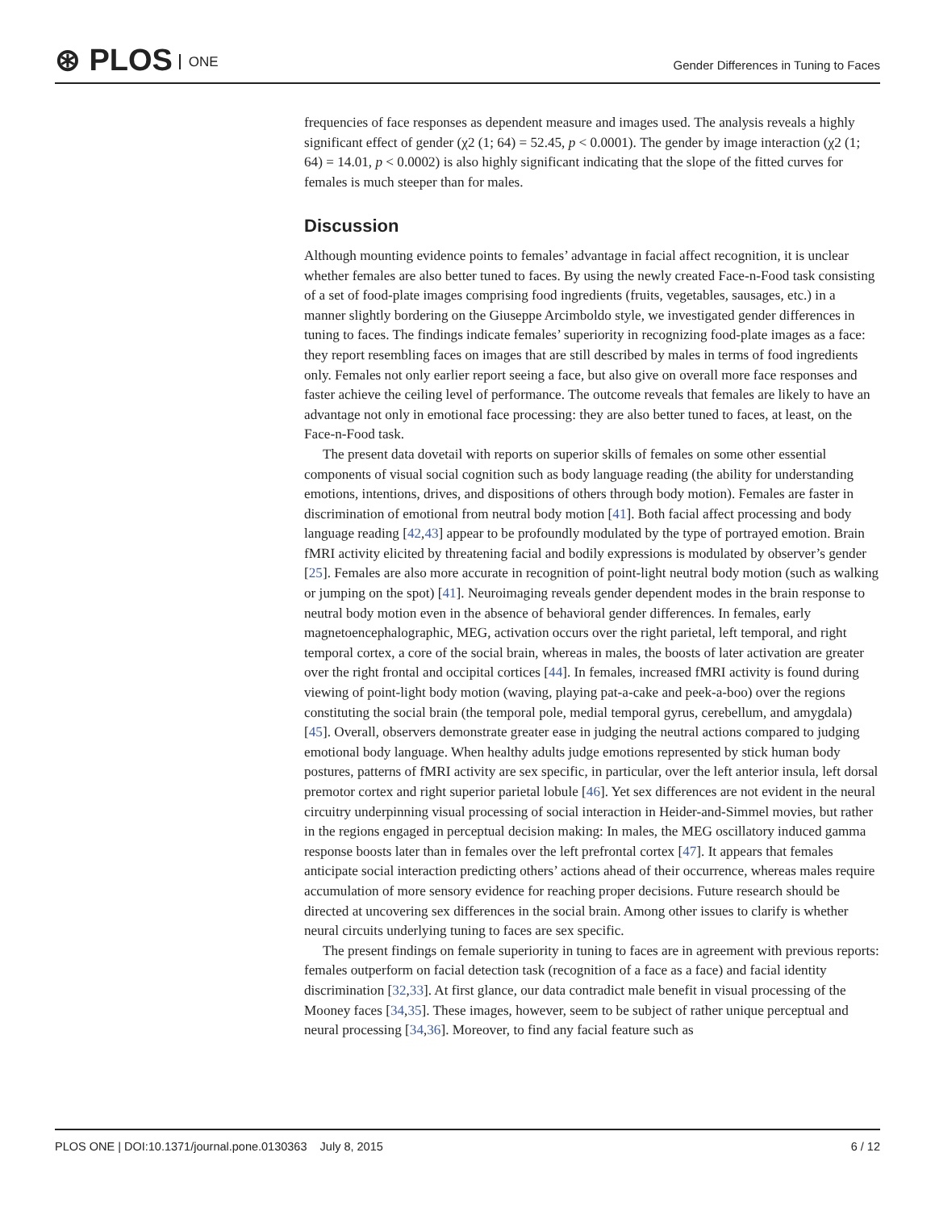⊛ PLOS ONE
Gender Differences in Tuning to Faces
frequencies of face responses as dependent measure and images used. The analysis reveals a highly significant effect of gender (χ2 (1; 64) = 52.45, p < 0.0001). The gender by image interaction (χ2 (1; 64) = 14.01, p < 0.0002) is also highly significant indicating that the slope of the fitted curves for females is much steeper than for males.
Discussion
Although mounting evidence points to females’ advantage in facial affect recognition, it is unclear whether females are also better tuned to faces. By using the newly created Face-n-Food task consisting of a set of food-plate images comprising food ingredients (fruits, vegetables, sausages, etc.) in a manner slightly bordering on the Giuseppe Arcimboldo style, we investigated gender differences in tuning to faces. The findings indicate females’ superiority in recognizing food-plate images as a face: they report resembling faces on images that are still described by males in terms of food ingredients only. Females not only earlier report seeing a face, but also give on overall more face responses and faster achieve the ceiling level of performance. The outcome reveals that females are likely to have an advantage not only in emotional face processing: they are also better tuned to faces, at least, on the Face-n-Food task.
The present data dovetail with reports on superior skills of females on some other essential components of visual social cognition such as body language reading (the ability for understanding emotions, intentions, drives, and dispositions of others through body motion). Females are faster in discrimination of emotional from neutral body motion [41]. Both facial affect processing and body language reading [42,43] appear to be profoundly modulated by the type of portrayed emotion. Brain fMRI activity elicited by threatening facial and bodily expressions is modulated by observer’s gender [25]. Females are also more accurate in recognition of point-light neutral body motion (such as walking or jumping on the spot) [41]. Neuroimaging reveals gender dependent modes in the brain response to neutral body motion even in the absence of behavioral gender differences. In females, early magnetoencephalographic, MEG, activation occurs over the right parietal, left temporal, and right temporal cortex, a core of the social brain, whereas in males, the boosts of later activation are greater over the right frontal and occipital cortices [44]. In females, increased fMRI activity is found during viewing of point-light body motion (waving, playing pat-a-cake and peek-a-boo) over the regions constituting the social brain (the temporal pole, medial temporal gyrus, cerebellum, and amygdala) [45]. Overall, observers demonstrate greater ease in judging the neutral actions compared to judging emotional body language. When healthy adults judge emotions represented by stick human body postures, patterns of fMRI activity are sex specific, in particular, over the left anterior insula, left dorsal premotor cortex and right superior parietal lobule [46]. Yet sex differences are not evident in the neural circuitry underpinning visual processing of social interaction in Heider-and-Simmel movies, but rather in the regions engaged in perceptual decision making: In males, the MEG oscillatory induced gamma response boosts later than in females over the left prefrontal cortex [47]. It appears that females anticipate social interaction predicting others’ actions ahead of their occurrence, whereas males require accumulation of more sensory evidence for reaching proper decisions. Future research should be directed at uncovering sex differences in the social brain. Among other issues to clarify is whether neural circuits underlying tuning to faces are sex specific.
The present findings on female superiority in tuning to faces are in agreement with previous reports: females outperform on facial detection task (recognition of a face as a face) and facial identity discrimination [32,33]. At first glance, our data contradict male benefit in visual processing of the Mooney faces [34,35]. These images, however, seem to be subject of rather unique perceptual and neural processing [34,36]. Moreover, to find any facial feature such as
PLOS ONE | DOI:10.1371/journal.pone.0130363 July 8, 2015 6 / 12